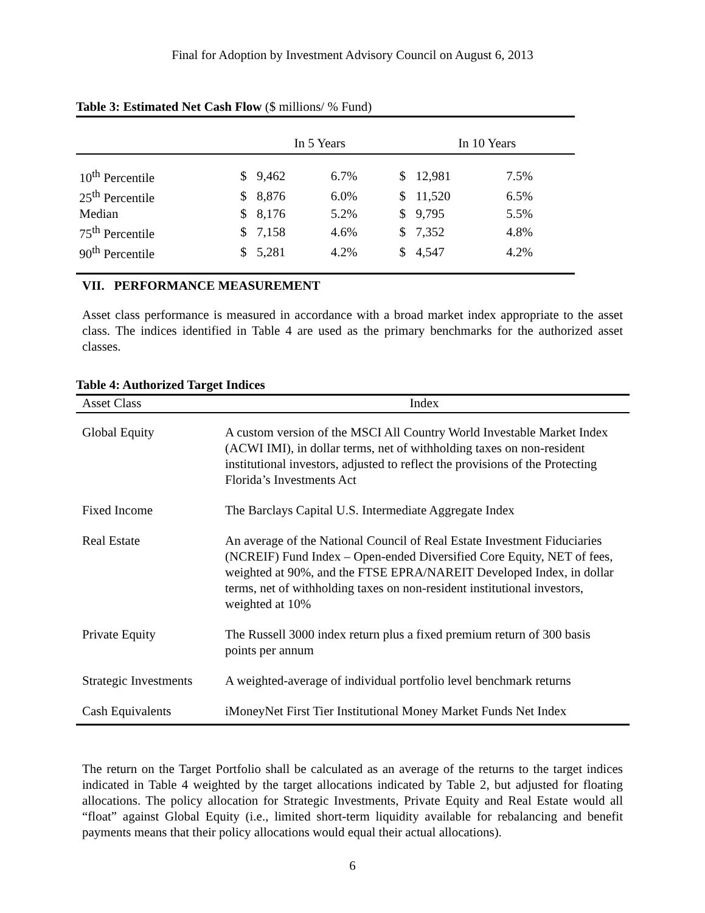Final for Adoption by Investment Advisory Council on August 6, 2013
Table 3: Estimated Net Cash Flow ($ millions/ % Fund)
| | In 5 Years | | | In 10 Years | | |
| --- | --- | --- | --- | --- | --- | --- |
| 10<sup>th</sup> Percentile | $ | 9,462 | 6.7% | $ | 12,981 | 7.5% |
| 25<sup>th</sup> Percentile | $ | 8,876 | 6.0% | $ | 11,520 | 6.5% |
| Median | $ | 8,176 | 5.2% | $ | 9,795 | 5.5% |
| 75<sup>th</sup> Percentile | $ | 7,158 | 4.6% | $ | 7,352 | 4.8% |
| 90<sup>th</sup> Percentile | $ | 5,281 | 4.2% | $ | 4,547 | 4.2% |
VII. PERFORMANCE MEASUREMENT
Asset class performance is measured in accordance with a broad market index appropriate to the asset class. The indices identified in Table 4 are used as the primary benchmarks for the authorized asset classes.
Table 4: Authorized Target Indices
| Asset Class | Index |
| --- | --- |
| Global Equity | A custom version of the MSCI All Country World Investable Market Index (ACWI IMI), in dollar terms, net of withholding taxes on non-resident institutional investors, adjusted to reflect the provisions of the Protecting Florida’s Investments Act |
| Fixed Income | The Barclays Capital U.S. Intermediate Aggregate Index |
| Real Estate | An average of the National Council of Real Estate Investment Fiduciaries (NCREIF) Fund Index – Open-ended Diversified Core Equity, NET of fees, weighted at 90%, and the FTSE EPRA/NAREIT Developed Index, in dollar terms, net of withholding taxes on non-resident institutional investors, weighted at 10% |
| Private Equity | The Russell 3000 index return plus a fixed premium return of 300 basis points per annum |
| Strategic Investments | A weighted-average of individual portfolio level benchmark returns |
| Cash Equivalents | iMoneyNet First Tier Institutional Money Market Funds Net Index |
The return on the Target Portfolio shall be calculated as an average of the returns to the target indices indicated in Table 4 weighted by the target allocations indicated by Table 2, but adjusted for floating allocations. The policy allocation for Strategic Investments, Private Equity and Real Estate would all “float” against Global Equity (i.e., limited short-term liquidity available for rebalancing and benefit payments means that their policy allocations would equal their actual allocations).
6